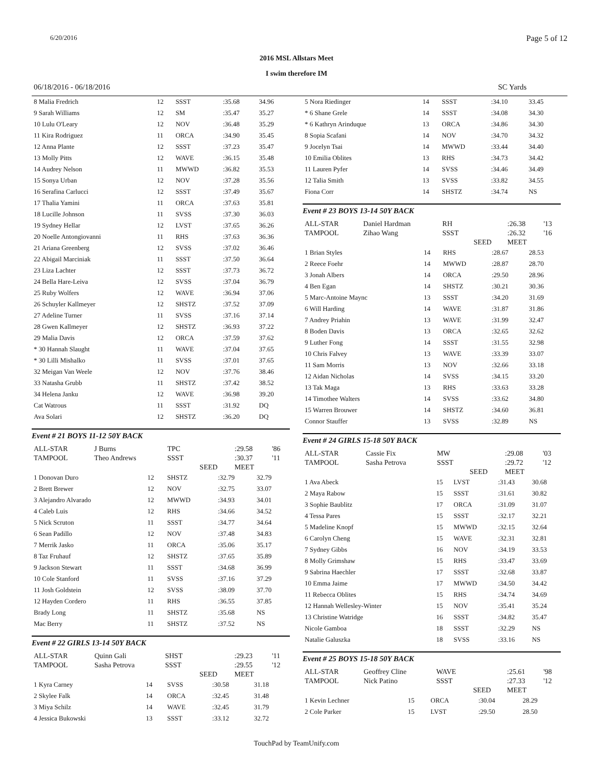6/20/2016 Page 5 of 12
2016 MSL Allstars Meet
I swim therefore IM
06/18/2016 - 06/18/2016 SC Yards
| 8 Malia Fredrich | 12 | SSST | :35.68 | 34.96 |
| 9 Sarah Williams | 12 | SM | :35.47 | 35.27 |
| 10 Lulu O'Leary | 12 | NOV | :36.48 | 35.29 |
| 11 Kira Rodriguez | 11 | ORCA | :34.90 | 35.45 |
| 12 Anna Plante | 12 | SSST | :37.23 | 35.47 |
| 13 Molly Pitts | 12 | WAVE | :36.15 | 35.48 |
| 14 Audrey Nelson | 11 | MWWD | :36.82 | 35.53 |
| 15 Sonya Urban | 12 | NOV | :37.28 | 35.56 |
| 16 Serafina Carlucci | 12 | SSST | :37.49 | 35.67 |
| 17 Thalia Yamini | 11 | ORCA | :37.63 | 35.81 |
| 18 Lucille Johnson | 11 | SVSS | :37.30 | 36.03 |
| 19 Sydney Hellar | 12 | LVST | :37.65 | 36.26 |
| 20 Noelle Antongiovanni | 11 | RHS | :37.63 | 36.36 |
| 21 Ariana Greenberg | 12 | SVSS | :37.02 | 36.46 |
| 22 Abigail Marciniak | 11 | SSST | :37.50 | 36.64 |
| 23 Liza Lachter | 12 | SSST | :37.73 | 36.72 |
| 24 Bella Hare-Leiva | 12 | SVSS | :37.04 | 36.79 |
| 25 Ruby Wolfers | 12 | WAVE | :36.94 | 37.06 |
| 26 Schuyler Kallmeyer | 12 | SHSTZ | :37.52 | 37.09 |
| 27 Adeline Turner | 11 | SVSS | :37.16 | 37.14 |
| 28 Gwen Kallmeyer | 12 | SHSTZ | :36.93 | 37.22 |
| 29 Malia Davis | 12 | ORCA | :37.59 | 37.62 |
| * 30 Hannah Slaught | 11 | WAVE | :37.04 | 37.65 |
| * 30 Lilli Mishalko | 11 | SVSS | :37.01 | 37.65 |
| 32 Meigan Van Weele | 12 | NOV | :37.76 | 38.46 |
| 33 Natasha Grubb | 11 | SHSTZ | :37.42 | 38.52 |
| 34 Helena Janku | 12 | WAVE | :36.98 | 39.20 |
| Cat Watrous | 11 | SSST | :31.92 | DQ |
| Ava Solari | 12 | SHSTZ | :36.20 | DQ |
Event # 21 BOYS 11-12 50Y BACK
| ALL-STAR | J Burns | TPC | | :29.58 | '86 |
| TAMPOOL | Theo Andrews | SSST | | :30.37 | '11 |
| | | | SEED | MEET | |
| 1 Donovan Duro | 12 | SHSTZ | :32.79 | 32.79 |
| 2 Brett Brewer | 12 | NOV | :32.75 | 33.07 |
| 3 Alejandro Alvarado | 12 | MWWD | :34.93 | 34.01 |
| 4 Caleb Luis | 12 | RHS | :34.66 | 34.52 |
| 5 Nick Scruton | 11 | SSST | :34.77 | 34.64 |
| 6 Sean Padillo | 12 | NOV | :37.48 | 34.83 |
| 7 Merrik Jasko | 11 | ORCA | :35.06 | 35.17 |
| 8 Taz Fruhauf | 12 | SHSTZ | :37.65 | 35.89 |
| 9 Jackson Stewart | 11 | SSST | :34.68 | 36.99 |
| 10 Cole Stanford | 11 | SVSS | :37.16 | 37.29 |
| 11 Josh Goldstein | 12 | SVSS | :38.09 | 37.70 |
| 12 Hayden Cordero | 11 | RHS | :36.55 | 37.85 |
| Brady Long | 11 | SHSTZ | :35.68 | NS |
| Mac Berry | 11 | SHSTZ | :37.52 | NS |
Event # 22 GIRLS 13-14 50Y BACK
| ALL-STAR | Quinn Gali | SHST | | :29.23 | '11 |
| TAMPOOL | Sasha Petrova | SSST | | :29.55 | '12 |
| | | | SEED | MEET | |
| 1 Kyra Carney | 14 | SVSS | :30.58 | 31.18 |
| 2 Skylee Falk | 14 | ORCA | :32.45 | 31.48 |
| 3 Miya Schilz | 14 | WAVE | :32.45 | 31.79 |
| 4 Jessica Bukowski | 13 | SSST | :33.12 | 32.72 |
| 5 Nora Riedinger | 14 | SSST | :34.10 | 33.45 |
| * 6 Shane Grele | 14 | SSST | :34.08 | 34.30 |
| * 6 Kathryn Arinduque | 13 | ORCA | :34.86 | 34.30 |
| 8 Sopia Scafani | 14 | NOV | :34.70 | 34.32 |
| 9 Jocelyn Tsai | 14 | MWWD | :33.44 | 34.40 |
| 10 Emilia Oblites | 13 | RHS | :34.73 | 34.42 |
| 11 Lauren Pyfer | 14 | SVSS | :34.46 | 34.49 |
| 12 Talia Smith | 13 | SVSS | :33.82 | 34.55 |
| Fiona Corr | 14 | SHSTZ | :34.74 | NS |
Event # 23 BOYS 13-14 50Y BACK
| ALL-STAR | Daniel Hardman | RH | | :26.38 | '13 |
| TAMPOOL | Zihao Wang | SSST | | :26.32 | '16 |
| | | | SEED | MEET | |
| 1 Brian Styles | 14 | RHS | :28.67 | 28.53 |
| 2 Reece Foehr | 14 | MWWD | :28.87 | 28.70 |
| 3 Jonah Albers | 14 | ORCA | :29.50 | 28.96 |
| 4 Ben Egan | 14 | SHSTZ | :30.21 | 30.36 |
| 5 Marc-Antoine Maync | 13 | SSST | :34.20 | 31.69 |
| 6 Will Harding | 14 | WAVE | :31.87 | 31.86 |
| 7 Andrey Priahin | 13 | WAVE | :31.99 | 32.47 |
| 8 Boden Davis | 13 | ORCA | :32.65 | 32.62 |
| 9 Luther Fong | 14 | SSST | :31.55 | 32.98 |
| 10 Chris Falvey | 13 | WAVE | :33.39 | 33.07 |
| 11 Sam Morris | 13 | NOV | :32.66 | 33.18 |
| 12 Aidan Nicholas | 14 | SVSS | :34.15 | 33.20 |
| 13 Tak Maga | 13 | RHS | :33.63 | 33.28 |
| 14 Timothee Walters | 14 | SVSS | :33.62 | 34.80 |
| 15 Warren Brouwer | 14 | SHSTZ | :34.60 | 36.81 |
| Connor Stauffer | 13 | SVSS | :32.89 | NS |
Event # 24 GIRLS 15-18 50Y BACK
| ALL-STAR | Cassie Fix | MW | | :29.08 | '03 |
| TAMPOOL | Sasha Petrova | SSST | | :29.72 | '12 |
| | | | SEED | MEET | |
| 1 Ava Abeck | 15 | LVST | :31.43 | 30.68 |
| 2 Maya Rabow | 15 | SSST | :31.61 | 30.82 |
| 3 Sophie Baublitz | 17 | ORCA | :31.09 | 31.07 |
| 4 Tessa Pares | 15 | SSST | :32.17 | 32.21 |
| 5 Madeline Knopf | 15 | MWWD | :32.15 | 32.64 |
| 6 Carolyn Cheng | 15 | WAVE | :32.31 | 32.81 |
| 7 Sydney Gibbs | 16 | NOV | :34.19 | 33.53 |
| 8 Molly Grimshaw | 15 | RHS | :33.47 | 33.69 |
| 9 Sabrina Haechler | 17 | SSST | :32.68 | 33.87 |
| 10 Emma Jaime | 17 | MWWD | :34.50 | 34.42 |
| 11 Rebecca Oblites | 15 | RHS | :34.74 | 34.69 |
| 12 Hannah Wellesley-Winter | 15 | NOV | :35.41 | 35.24 |
| 13 Christine Watridge | 16 | SSST | :34.82 | 35.47 |
| Nicole Gamboa | 18 | SSST | :32.29 | NS |
| Natalie Galuszka | 18 | SVSS | :33.16 | NS |
Event # 25 BOYS 15-18 50Y BACK
| ALL-STAR | Geoffrey Cline | WAVE | | :25.61 | '98 |
| TAMPOOL | Nick Patino | SSST | | :27.33 | '12 |
| | | | SEED | MEET | |
| 1 Kevin Lechner | 15 | ORCA | :30.04 | 28.29 |
| 2 Cole Parker | 15 | LVST | :29.50 | 28.50 |
TouchPad by TeamUnify.com